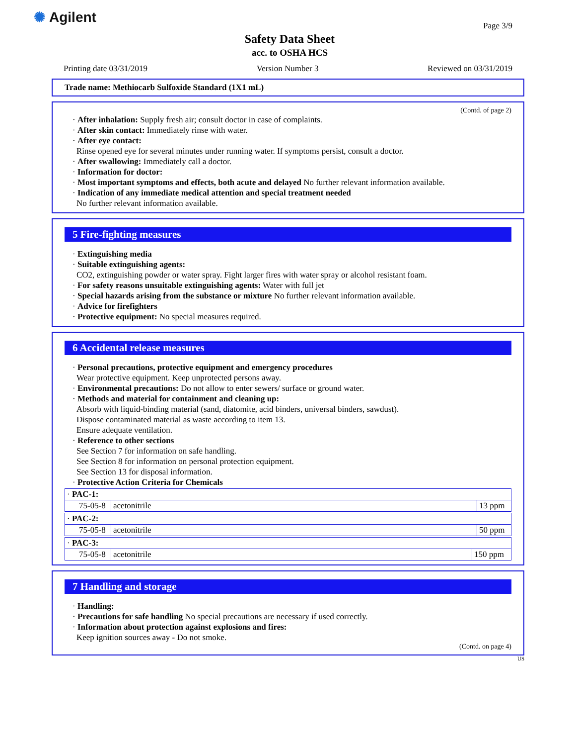✺ Agilent
Safety Data Sheet
acc. to OSHA HCS
Page 3/9
Printing date 03/31/2019 Version Number 3 Reviewed on 03/31/2019
Trade name: Methiocarb Sulfoxide Standard (1X1 mL)
(Contd. of page 2)
· After inhalation: Supply fresh air; consult doctor in case of complaints.
· After skin contact: Immediately rinse with water.
· After eye contact:
Rinse opened eye for several minutes under running water. If symptoms persist, consult a doctor.
· After swallowing: Immediately call a doctor.
· Information for doctor:
· Most important symptoms and effects, both acute and delayed No further relevant information available.
· Indication of any immediate medical attention and special treatment needed
No further relevant information available.
5 Fire-fighting measures
· Extinguishing media
· Suitable extinguishing agents:
CO2, extinguishing powder or water spray. Fight larger fires with water spray or alcohol resistant foam.
· For safety reasons unsuitable extinguishing agents: Water with full jet
· Special hazards arising from the substance or mixture No further relevant information available.
· Advice for firefighters
· Protective equipment: No special measures required.
6 Accidental release measures
· Personal precautions, protective equipment and emergency procedures
Wear protective equipment. Keep unprotected persons away.
· Environmental precautions: Do not allow to enter sewers/ surface or ground water.
· Methods and material for containment and cleaning up:
Absorb with liquid-binding material (sand, diatomite, acid binders, universal binders, sawdust).
Dispose contaminated material as waste according to item 13.
Ensure adequate ventilation.
· Reference to other sections
See Section 7 for information on safe handling.
See Section 8 for information on personal protection equipment.
See Section 13 for disposal information.
· Protective Action Criteria for Chemicals
| · PAC-1: | | |
| 75-05-8 | acetonitrile | 13 ppm |
| · PAC-2: | | |
| 75-05-8 | acetonitrile | 50 ppm |
| · PAC-3: | | |
| 75-05-8 | acetonitrile | 150 ppm |
7 Handling and storage
· Handling:
· Precautions for safe handling No special precautions are necessary if used correctly.
· Information about protection against explosions and fires:
Keep ignition sources away - Do not smoke.
(Contd. on page 4)
US